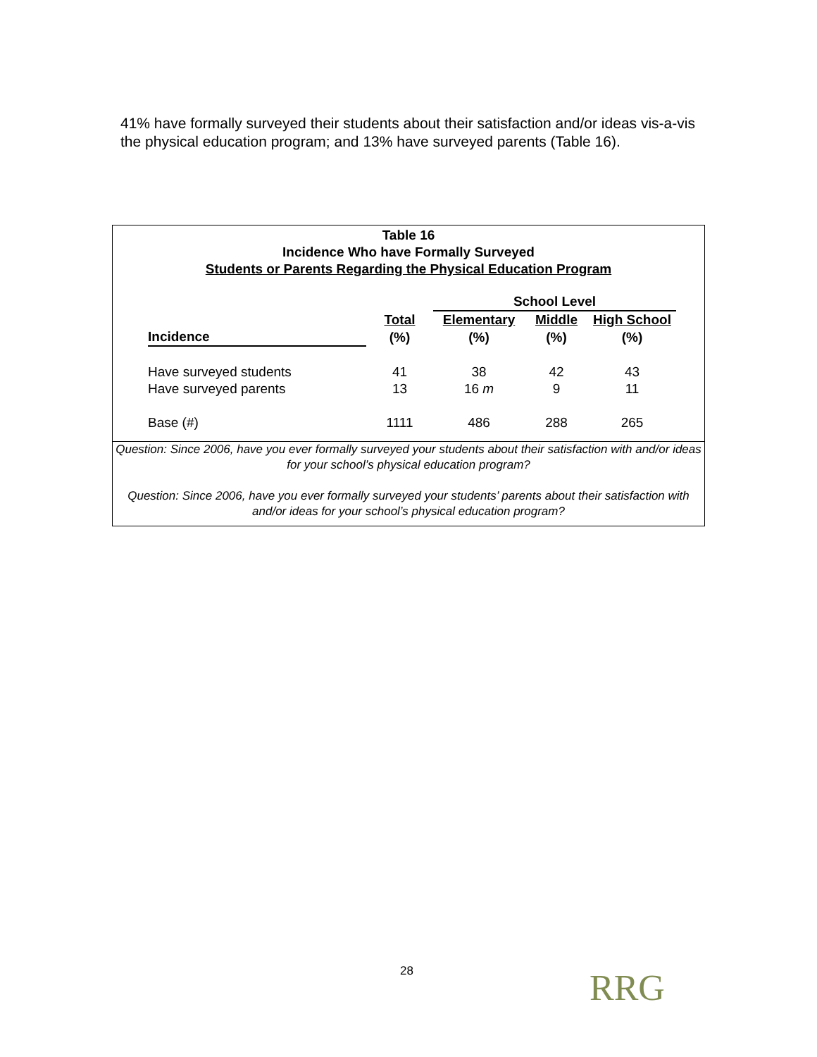41% have formally surveyed their students about their satisfaction and/or ideas vis-a-vis the physical education program; and 13% have surveyed parents (Table 16).
Table 16
Incidence Who have Formally Surveyed
Students or Parents Regarding the Physical Education Program
| | | School Level | | |
| --- | --- | --- | --- | --- |
| | Total | Elementary | Middle | High School |
| Incidence | (%) | (%) | (%) | (%) |
| Have surveyed students | 41 | 38 | 42 | 43 |
| Have surveyed parents | 13 | 16 m | 9 | 11 |
| Base (#) | 1111 | 486 | 288 | 265 |
Question: Since 2006, have you ever formally surveyed your students about their satisfaction with and/or ideas for your school’s physical education program?
Question: Since 2006, have you ever formally surveyed your students’ parents about their satisfaction with and/or ideas for your school’s physical education program?
28 RRG